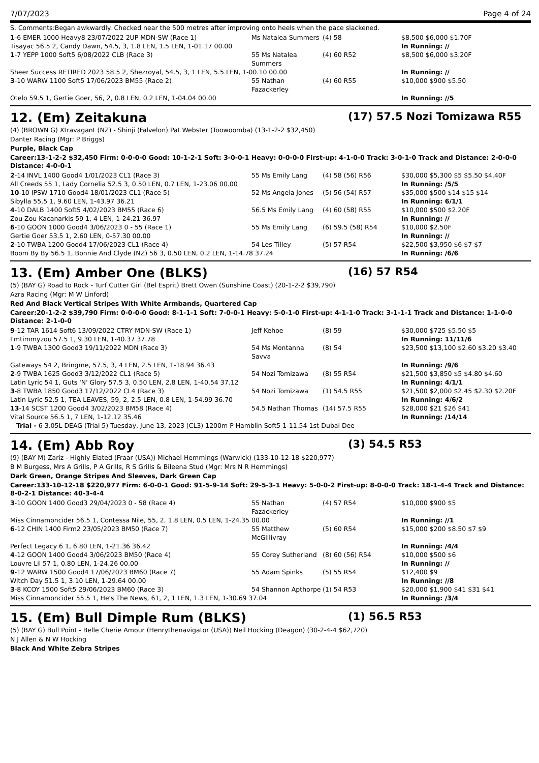7/07/2023 Page 4 of 24
S. Comments:Began awkwardly. Checked near the 500 metres after improving onto heels when the pace slackened.
| 1 -6 EMER 1000 Heavy8 23/07/2022 2UP MDN-SW (Race 1) | Ms Natalea Summers | (4) 58 | $8,500 $6,000 $1.70F |
| Tisayac 56.5 2, Candy Dawn, 54.5, 3, 1.8 LEN, 1.5 LEN, 1-01.17 00.00 | | | In Running: // |
| 1 -7 YEPP 1000 Soft5 6/08/2022 CLB (Race 3) | 55 Ms Natalea Summers | (4) 60 R52 | $8,500 $6,000 $3.20F |
| Sheer Success RETIRED 2023 58.5 2, Shezroyal, 54.5, 3, 1 LEN, 5.5 LEN, 1-00.10 00.00 | | | In Running: // |
| 3 -10 WARW 1100 Soft5 17/06/2023 BM55 (Race 2) | 55 Nathan Fazackerley | (4) 60 R55 | $10,000 $900 $5.50 |
| Otelo 59.5 1, Gertie Goer, 56, 2, 0.8 LEN, 0.2 LEN, 1-04.04 00.00 | | | In Running: //5 |
12. (Em) Zeitakuna (17) 57.5 Nozi Tomizawa R55
(4) (BROWN G) Xtravagant (NZ) - Shinji (Falvelon) Pat Webster (Toowoomba) (13-1-2-2 $32,450)
Danter Racing (Mgr: P Briggs)
Purple, Black Cap
Career:13-1-2-2 $32,450 Firm: 0-0-0-0 Good: 10-1-2-1 Soft: 3-0-0-1 Heavy: 0-0-0-0 First-up: 4-1-0-0 Track: 3-0-1-0 Track and Distance: 2-0-0-0 Distance: 4-0-0-1
| 2 -14 INVL 1400 Good4 1/01/2023 CL1 (Race 3) | 55 Ms Emily Lang | (4) 58 (56) R56 | $30,000 $5,300 $5 $5.50 $4.40F |
| All Creeds 55 1, Lady Cornelia 52.5 3, 0.50 LEN, 0.7 LEN, 1-23.06 00.00 | | | In Running: /5/5 |
| 10 -10 IPSW 1710 Good4 18/01/2023 CL1 (Race 5) | 52 Ms Angela Jones | (5) 56 (54) R57 | $35,000 $500 $14 $15 $14 |
| Sibylla 55.5 1, 9.60 LEN, 1-43.97 36.21 | | | In Running: 6/1/1 |
| 4 -10 DALB 1400 Soft5 4/02/2023 BM55 (Race 6) | 56.5 Ms Emily Lang | (4) 60 (58) R55 | $10,000 $500 $2.20F |
| Zou Zou Kacanarkis 59 1, 4 LEN, 1-24.21 36.97 | | | In Running: // |
| 6 -10 GOON 1000 Good4 3/06/2023 0 - 55 (Race 1) | 55 Ms Emily Lang | (6) 59.5 (58) R54 | $10,000 $2.50F |
| Gertie Goer 53.5 1, 2.60 LEN, 0-57.30 00.00 | | | In Running: // |
| 2 -10 TWBA 1200 Good4 17/06/2023 CL1 (Race 4) | 54 Les Tilley | (5) 57 R54 | $22,500 $3,950 $6 $7 $7 |
| Boom By By 56.5 1, Bonnie And Clyde (NZ) 56 3, 0.50 LEN, 0.2 LEN, 1-14.78 37.24 | | | In Running: /6/6 |
13. (Em) Amber One (BLKS) (16) 57 R54
(5) (BAY G) Road to Rock - Turf Cutter Girl (Bel Esprit) Brett Owen (Sunshine Coast) (20-1-2-2 $39,790)
Azra Racing (Mgr: M W Linford)
Red And Black Vertical Stripes With White Armbands, Quartered Cap
Career:20-1-2-2 $39,790 Firm: 0-0-0-0 Good: 8-1-1-1 Soft: 7-0-0-1 Heavy: 5-0-1-0 First-up: 4-1-1-0 Track: 3-1-1-1 Track and Distance: 1-1-0-0 Distance: 2-1-0-0
| 9 -12 TAR 1614 Soft6 13/09/2022 CTRY MDN-SW (Race 1) | Jeff Kehoe | (8) 59 | $30,000 $725 $5.50 $5 |
| I'mtimmyzou 57.5 1, 9.30 LEN, 1-40.37 37.78 | | | In Running: 11/11/6 |
| 1 -9 TWBA 1300 Good3 19/11/2022 MDN (Race 3) | 54 Ms Montanna Savva | (8) 54 | $23,500 $13,100 $2.60 $3.20 $3.40 |
| Gateways 54 2, Bringme, 57.5, 3, 4 LEN, 2.5 LEN, 1-18.94 36.43 | | | In Running: /9/6 |
| 2 -9 TWBA 1625 Good3 3/12/2022 CL1 (Race 5) | 54 Nozi Tomizawa | (8) 55 R54 | $21,500 $3,850 $5 $4.80 $4.60 |
| Latin Lyric 54 1, Guts 'N' Glory 57.5 3, 0.50 LEN, 2.8 LEN, 1-40.54 37.12 | | | In Running: 4/1/1 |
| 3 -8 TWBA 1850 Good3 17/12/2022 CL4 (Race 3) | 54 Nozi Tomizawa | (1) 54.5 R55 | $21,500 $2,000 $2.45 $2.30 $2.20F |
| Latin Lyric 52.5 1, TEA LEAVES, 59, 2, 2.5 LEN, 0.8 LEN, 1-54.99 36.70 | | | In Running: 4/6/2 |
| 13 -14 SCST 1200 Good4 3/02/2023 BM58 (Race 4) | 54.5 Nathan Thomas | (14) 57.5 R55 | $28,000 $21 $26 $41 |
| Vital Source 56.5 1, 7 LEN, 1-12.12 35.46 | | | In Running: /14/14 |
| Trial - 6 3.05L DEAG (Trial 5) Tuesday, June 13, 2023 (CL3) 1200m P Hamblin Soft5 1-11.54 1st-Dubai Dee | | | |
14. (Em) Abb Roy (3) 54.5 R53
(9) (BAY M) Zariz - Highly Elated (Fraar (USA)) Michael Hemmings (Warwick) (133-10-12-18 $220,977)
B M Burgess, Mrs A Grills, P A Grills, R S Grills & Bileena Stud (Mgr: Mrs N R Hemmings)
Dark Green, Orange Stripes And Sleeves, Dark Green Cap
Career:133-10-12-18 $220,977 Firm: 6-0-0-1 Good: 91-5-9-14 Soft: 29-5-3-1 Heavy: 5-0-0-2 First-up: 8-0-0-0 Track: 18-1-4-4 Track and Distance: 8-0-2-1 Distance: 40-3-4-4
| 3 -10 GOON 1400 Good3 29/04/2023 0 - 58 (Race 4) | 55 Nathan Fazackerley | (4) 57 R54 | $10,000 $900 $5 |
| Miss Cinnamoncider 56.5 1, Contessa Nile, 55, 2, 1.8 LEN, 0.5 LEN, 1-24.35 00.00 | | | In Running: //1 |
| 6 -12 CHIN 1400 Firm2 23/05/2023 BM50 (Race 7) | 55 Matthew McGillivray | (5) 60 R54 | $15,000 $200 $8.50 $7 $9 |
| Perfect Legacy 6 1, 6.80 LEN, 1-21.36 36.42 | | | In Running: /4/4 |
| 4 -12 GOON 1400 Good4 3/06/2023 BM50 (Race 4) | 55 Corey Sutherland | (8) 60 (56) R54 | $10,000 $500 $6 |
| Louvre Lil 57 1, 0.80 LEN, 1-24.26 00.00 | | | In Running: // |
| 9 -12 WARW 1500 Good4 17/06/2023 BM60 (Race 7) | 55 Adam Spinks | (5) 55 R54 | $12,400 $9 |
| Witch Day 51.5 1, 3.10 LEN, 1-29.64 00.00 | | | In Running: //8 |
| 3 -8 KCOY 1500 Soft5 29/06/2023 BM60 (Race 3) | 54 Shannon Apthorpe | (1) 54 R53 | $20,000 $1,900 $41 $31 $41 |
| Miss Cinnamoncider 55.5 1, He's The News, 61, 2, 1 LEN, 1.3 LEN, 1-30.69 37.04 | | | In Running: /3/4 |
15. (Em) Bull Dimple Rum (BLKS) (1) 56.5 R53
(5) (BAY G) Bull Point - Belle Cherie Amour (Henrythenavigator (USA)) Neil Hocking (Deagon) (30-2-4-4 $62,720)
N J Allen & N W Hocking
Black And White Zebra Stripes